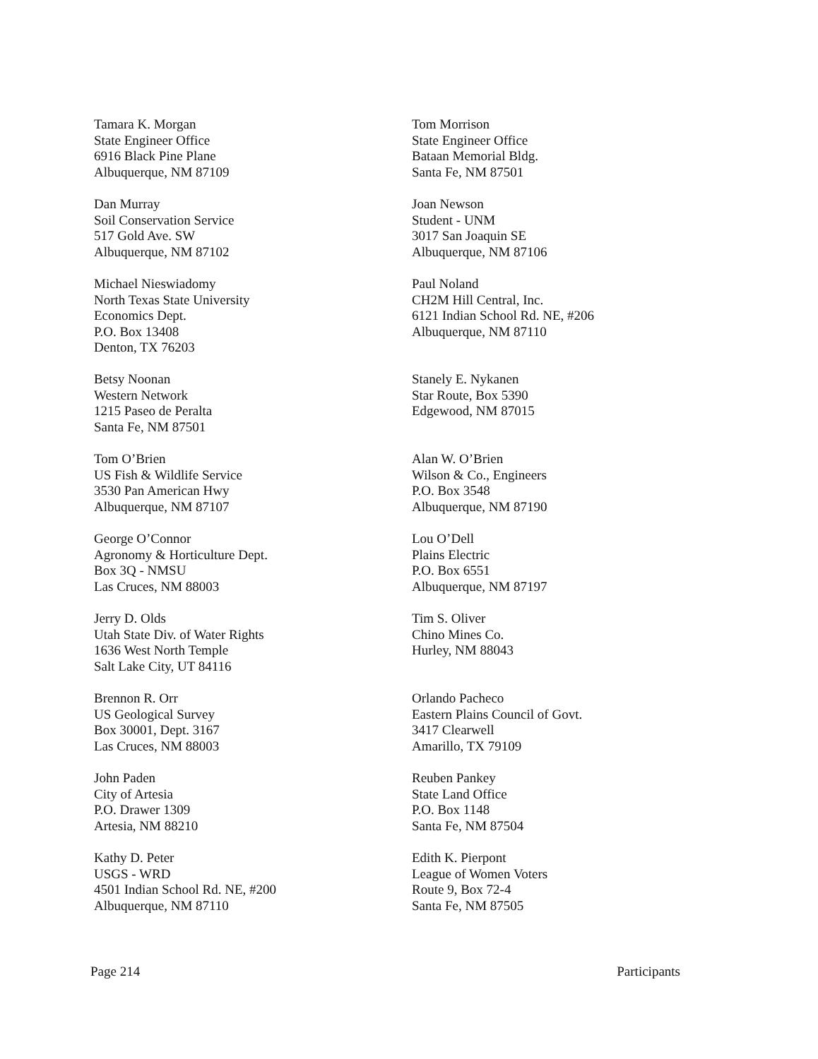Tamara K. Morgan
State Engineer Office
6916 Black Pine Plane
Albuquerque, NM 87109
Dan Murray
Soil Conservation Service
517 Gold Ave. SW
Albuquerque, NM 87102
Michael Nieswiadomy
North Texas State University
Economics Dept.
P.O. Box 13408
Denton, TX 76203
Betsy Noonan
Western Network
1215 Paseo de Peralta
Santa Fe, NM 87501
Tom O’Brien
US Fish & Wildlife Service
3530 Pan American Hwy
Albuquerque, NM 87107
George O’Connor
Agronomy & Horticulture Dept.
Box 3Q - NMSU
Las Cruces, NM 88003
Jerry D. Olds
Utah State Div. of Water Rights
1636 West North Temple
Salt Lake City, UT 84116
Brennon R. Orr
US Geological Survey
Box 30001, Dept. 3167
Las Cruces, NM 88003
John Paden
City of Artesia
P.O. Drawer 1309
Artesia, NM 88210
Kathy D. Peter
USGS - WRD
4501 Indian School Rd. NE, #200
Albuquerque, NM 87110
Tom Morrison
State Engineer Office
Bataan Memorial Bldg.
Santa Fe, NM 87501
Joan Newson
Student - UNM
3017 San Joaquin SE
Albuquerque, NM 87106
Paul Noland
CH2M Hill Central, Inc.
6121 Indian School Rd. NE, #206
Albuquerque, NM 87110
Stanely E. Nykanen
Star Route, Box 5390
Edgewood, NM 87015
Alan W. O’Brien
Wilson & Co., Engineers
P.O. Box 3548
Albuquerque, NM 87190
Lou O’Dell
Plains Electric
P.O. Box 6551
Albuquerque, NM 87197
Tim S. Oliver
Chino Mines Co.
Hurley, NM 88043
Orlando Pacheco
Eastern Plains Council of Govt.
3417 Clearwell
Amarillo, TX 79109
Reuben Pankey
State Land Office
P.O. Box 1148
Santa Fe, NM 87504
Edith K. Pierpont
League of Women Voters
Route 9, Box 72-4
Santa Fe, NM 87505
Page 214 Participants